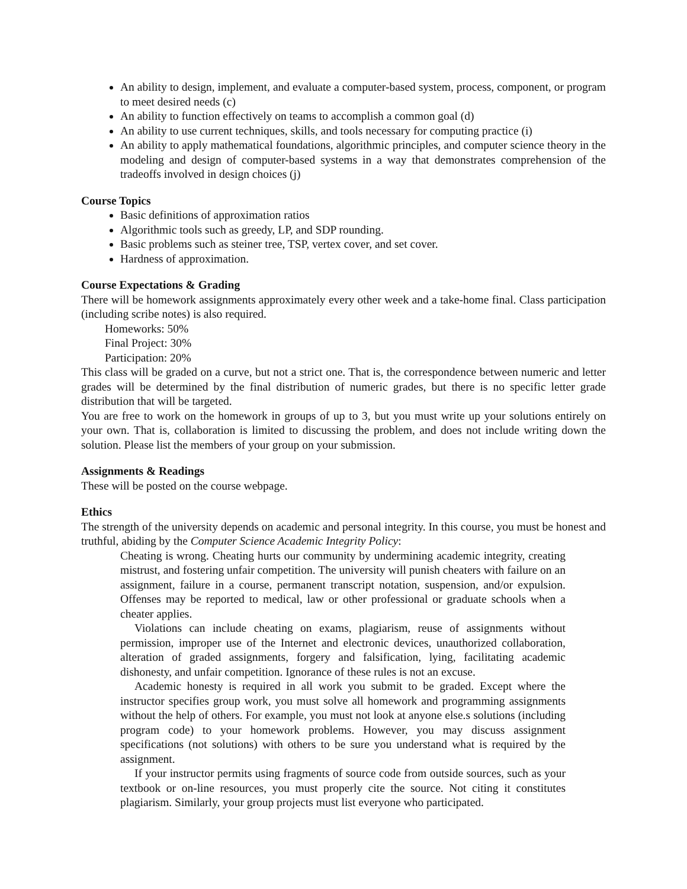An ability to design, implement, and evaluate a computer-based system, process, component, or program to meet desired needs (c)
An ability to function effectively on teams to accomplish a common goal (d)
An ability to use current techniques, skills, and tools necessary for computing practice (i)
An ability to apply mathematical foundations, algorithmic principles, and computer science theory in the modeling and design of computer-based systems in a way that demonstrates comprehension of the tradeoffs involved in design choices (j)
Course Topics
Basic definitions of approximation ratios
Algorithmic tools such as greedy, LP, and SDP rounding.
Basic problems such as steiner tree, TSP, vertex cover, and set cover.
Hardness of approximation.
Course Expectations & Grading
There will be homework assignments approximately every other week and a take-home final. Class participation (including scribe notes) is also required.
Homeworks: 50%
Final Project: 30%
Participation: 20%
This class will be graded on a curve, but not a strict one. That is, the correspondence between numeric and letter grades will be determined by the final distribution of numeric grades, but there is no specific letter grade distribution that will be targeted.
You are free to work on the homework in groups of up to 3, but you must write up your solutions entirely on your own. That is, collaboration is limited to discussing the problem, and does not include writing down the solution. Please list the members of your group on your submission.
Assignments & Readings
These will be posted on the course webpage.
Ethics
The strength of the university depends on academic and personal integrity. In this course, you must be honest and truthful, abiding by the Computer Science Academic Integrity Policy:
Cheating is wrong. Cheating hurts our community by undermining academic integrity, creating mistrust, and fostering unfair competition. The university will punish cheaters with failure on an assignment, failure in a course, permanent transcript notation, suspension, and/or expulsion. Offenses may be reported to medical, law or other professional or graduate schools when a cheater applies.
Violations can include cheating on exams, plagiarism, reuse of assignments without permission, improper use of the Internet and electronic devices, unauthorized collaboration, alteration of graded assignments, forgery and falsification, lying, facilitating academic dishonesty, and unfair competition. Ignorance of these rules is not an excuse.
Academic honesty is required in all work you submit to be graded. Except where the instructor specifies group work, you must solve all homework and programming assignments without the help of others. For example, you must not look at anyone else.s solutions (including program code) to your homework problems. However, you may discuss assignment specifications (not solutions) with others to be sure you understand what is required by the assignment.
If your instructor permits using fragments of source code from outside sources, such as your textbook or on-line resources, you must properly cite the source. Not citing it constitutes plagiarism. Similarly, your group projects must list everyone who participated.